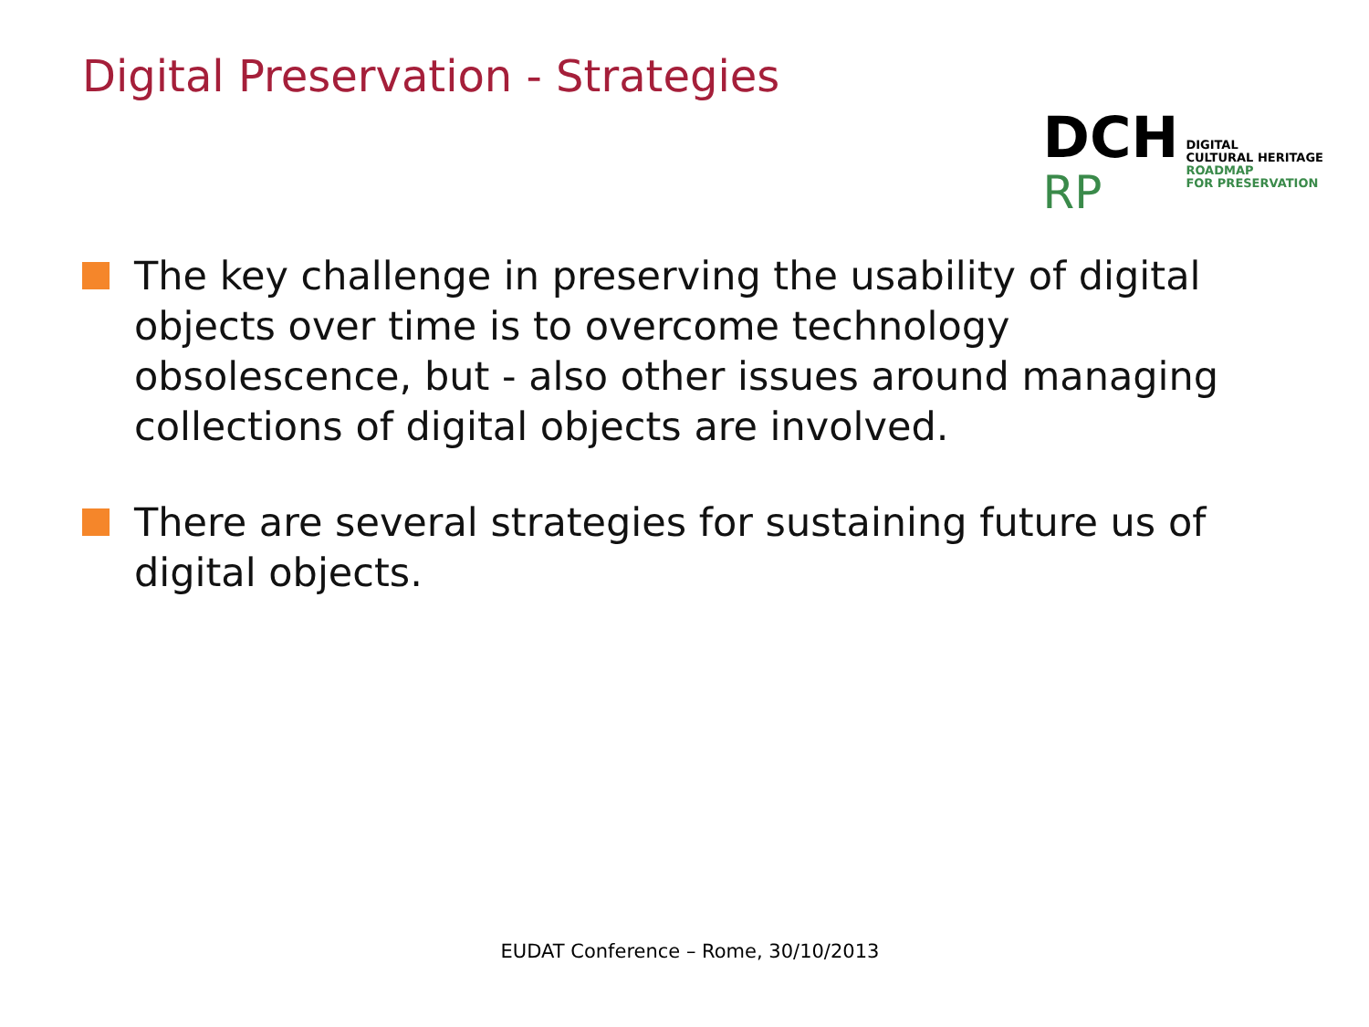Digital Preservation - Strategies
DCH
RP
DIGITAL
CULTURAL HERITAGE
ROADMAP
FOR PRESERVATION
The key challenge in preserving the usability of digital objects over time is to overcome technology obsolescence, but - also other issues around managing collections of digital objects are involved.
There are several strategies for sustaining future us of digital objects.
EUDAT Conference – Rome, 30/10/2013